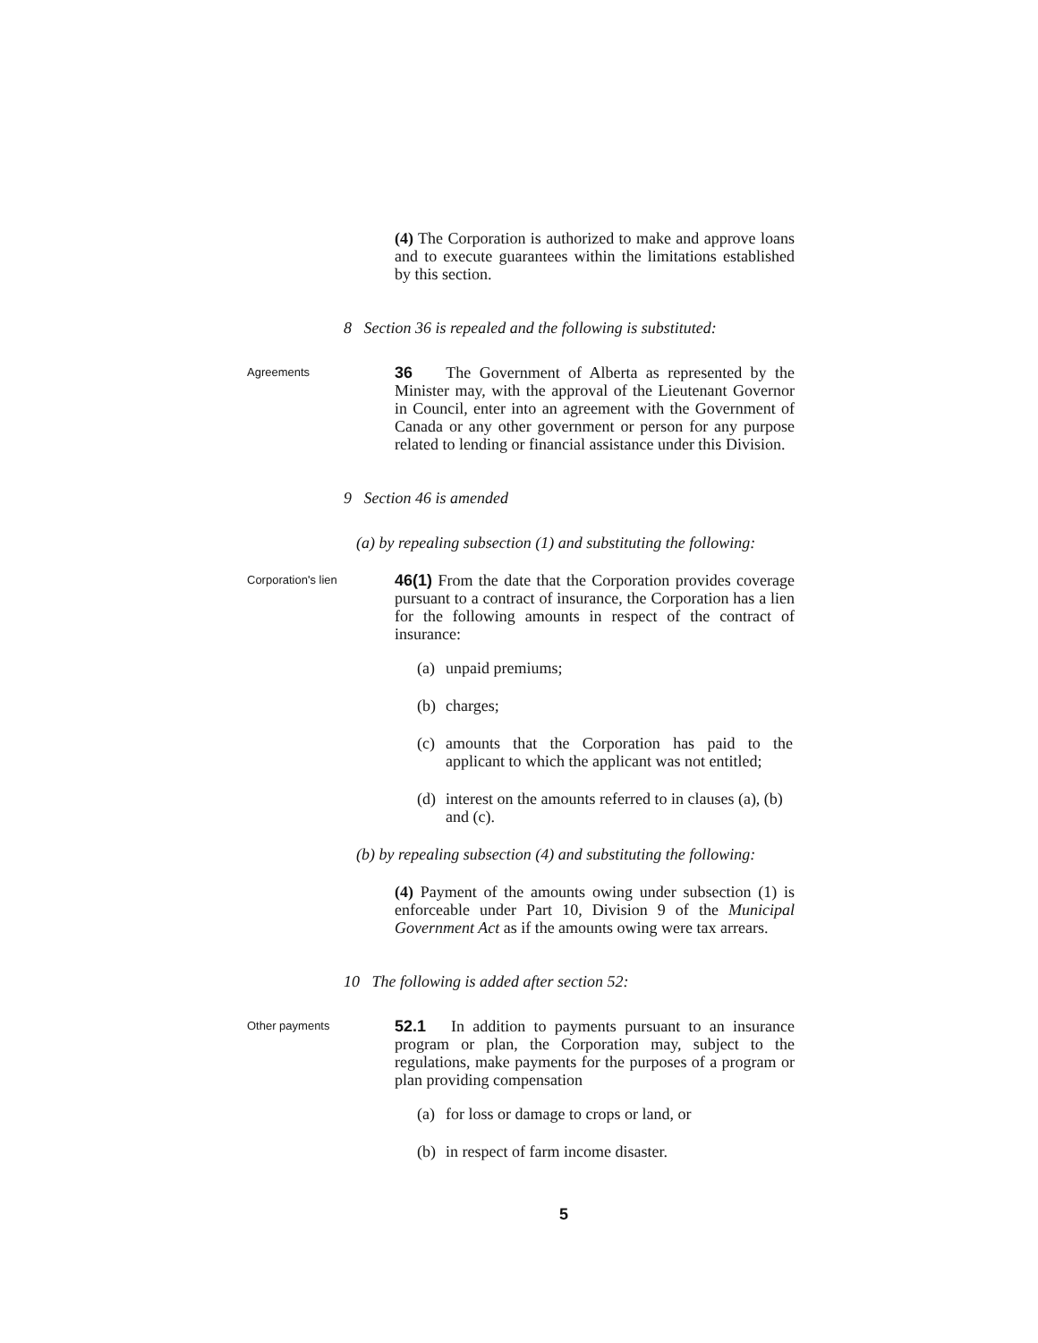(4) The Corporation is authorized to make and approve loans and to execute guarantees within the limitations established by this section.
8 Section 36 is repealed and the following is substituted:
Agreements
36 The Government of Alberta as represented by the Minister may, with the approval of the Lieutenant Governor in Council, enter into an agreement with the Government of Canada or any other government or person for any purpose related to lending or financial assistance under this Division.
9 Section 46 is amended
(a) by repealing subsection (1) and substituting the following:
Corporation's lien
46(1) From the date that the Corporation provides coverage pursuant to a contract of insurance, the Corporation has a lien for the following amounts in respect of the contract of insurance:
(a)
unpaid premiums;
(b)
charges;
(c)
amounts that the Corporation has paid to the applicant to which the applicant was not entitled;
(d)
interest on the amounts referred to in clauses (a), (b) and (c).
(b) by repealing subsection (4) and substituting the following:
(4) Payment of the amounts owing under subsection (1) is enforceable under Part 10, Division 9 of the Municipal Government Act as if the amounts owing were tax arrears.
10 The following is added after section 52:
Other payments
52.1 In addition to payments pursuant to an insurance program or plan, the Corporation may, subject to the regulations, make payments for the purposes of a program or plan providing compensation
(a)
for loss or damage to crops or land, or
(b)
in respect of farm income disaster.
5